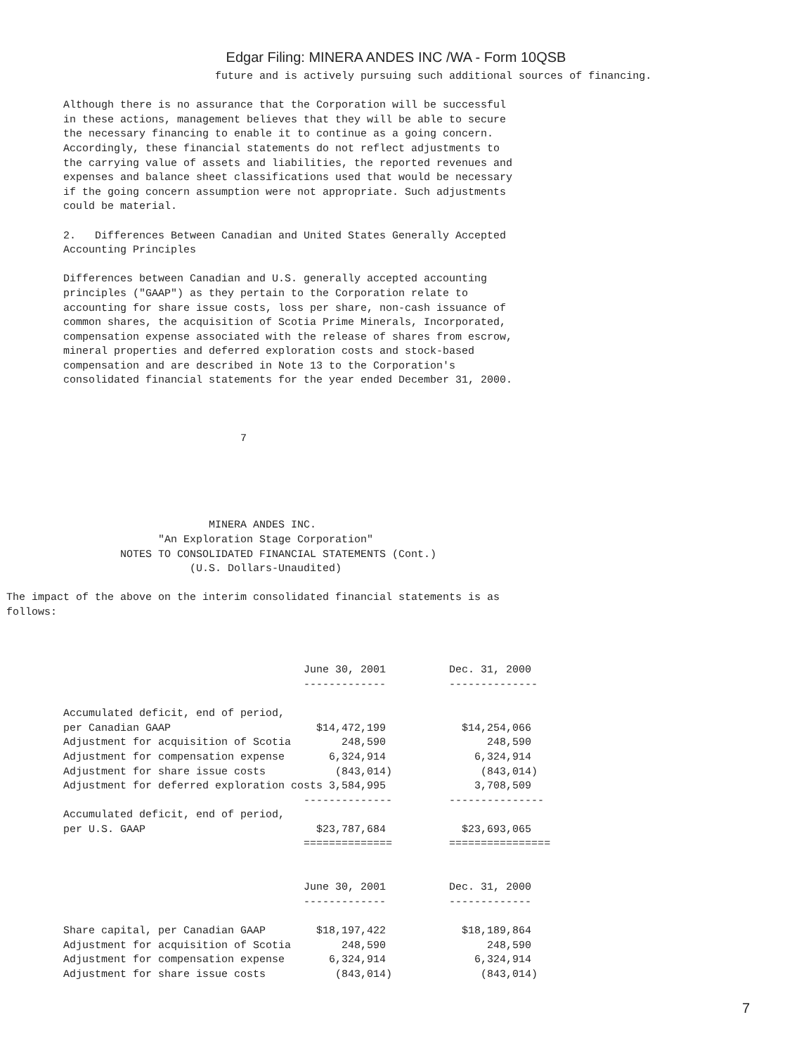Edgar Filing: MINERA ANDES INC /WA - Form 10QSB
                                  future and is actively pursuing such additional sources of financing.

          Although there is no assurance that the Corporation will be successful
          in these actions, management believes that they will be able to secure
          the necessary financing to enable it to continue as a going concern.
          Accordingly, these financial statements do not reflect adjustments to
          the carrying value of assets and liabilities, the reported revenues and
          expenses and balance sheet classifications used that would be necessary
          if the going concern assumption were not appropriate. Such adjustments
          could be material.

          2.   Differences Between Canadian and United States Generally Accepted
          Accounting Principles

          Differences between Canadian and U.S. generally accepted accounting
          principles ("GAAP") as they pertain to the Corporation relate to
          accounting for share issue costs, loss per share, non-cash issuance of
          common shares, the acquisition of Scotia Prime Minerals, Incorporated,
          compensation expense associated with the release of shares from escrow,
          mineral properties and deferred exploration costs and stock-based
          compensation and are described in Note 13 to the Corporation's
          consolidated financial statements for the year ended December 31, 2000.



                                      7





                                 MINERA ANDES INC.
                         "An Exploration Stage Corporation"
                   NOTES TO CONSOLIDATED FINANCIAL STATEMENTS (Cont.)
                              (U.S. Dollars-Unaudited)

 The impact of the above on the interim consolidated financial statements is as
 follows:



                                                June 30, 2001          Dec. 31, 2000
                                                -------------          --------------

          Accumulated deficit, end of period,
          per Canadian GAAP                       $14,472,199            $14,254,066
          Adjustment for acquisition of Scotia        248,590                248,590
          Adjustment for compensation expense       6,324,914              6,324,914
          Adjustment for share issue costs           (843,014)              (843,014)
          Adjustment for deferred exploration costs 3,584,995              3,708,509
                                                --------------         ---------------
          Accumulated deficit, end of period,
          per U.S. GAAP                           $23,787,684            $23,693,065
                                                ==============         ================


                                                June 30, 2001          Dec. 31, 2000
                                                -------------          -------------

          Share capital, per Canadian GAAP        $18,197,422            $18,189,864
          Adjustment for acquisition of Scotia        248,590                248,590
          Adjustment for compensation expense       6,324,914              6,324,914
          Adjustment for share issue costs           (843,014)              (843,014)
7